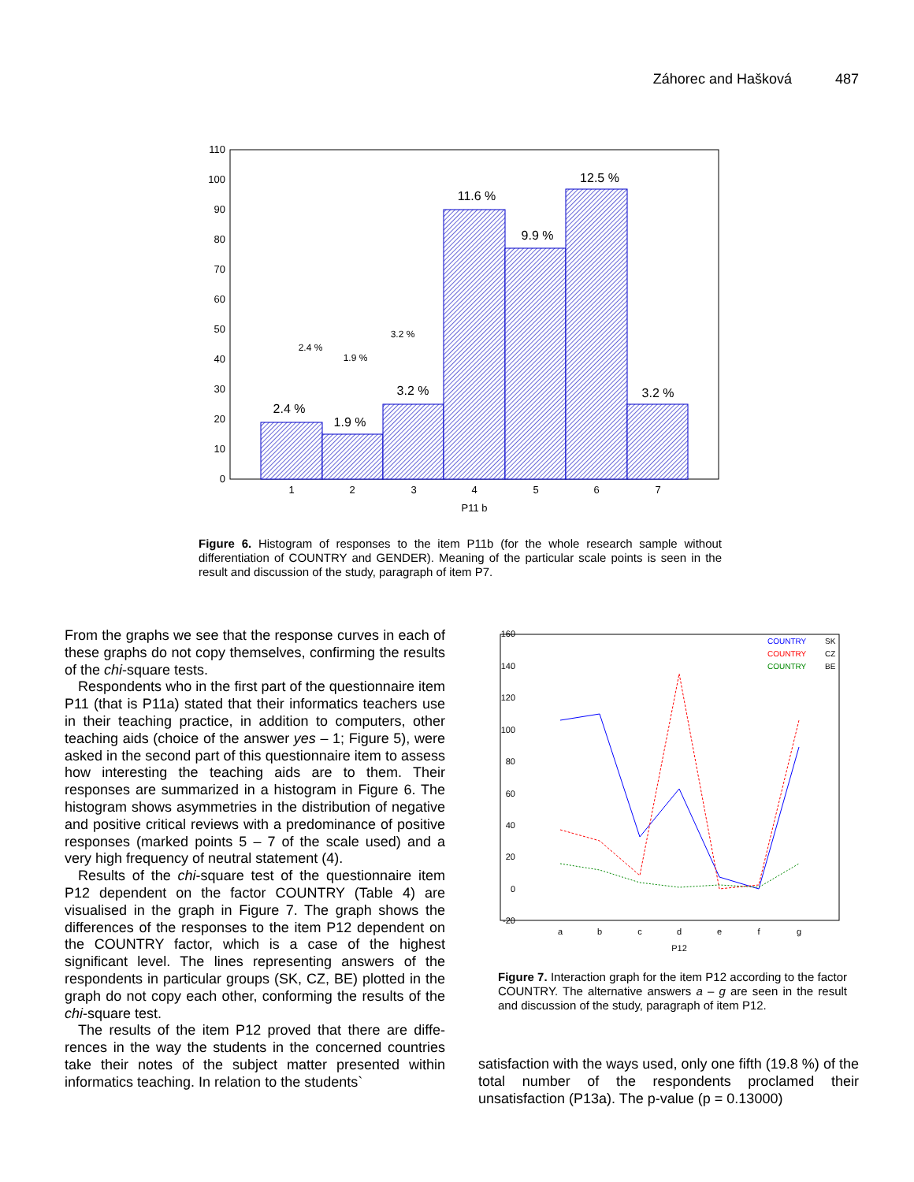Záhorec and Hašková 487
110
100
90
80
70
60
50
40
30
20
10
0
1
2
3
4
5
6
7
P11 b
2.4 %
1.9 %
3.2 %
11.6 %
9.9 %
12.5 %
3.2 %
2.4 %
1.9 %
3.2 %
Figure 6. Histogram of responses to the item P11b (for the whole research sample without differentiation of COUNTRY and GENDER). Meaning of the particular scale points is seen in the result and discussion of the study, paragraph of item P7.
From the graphs we see that the response curves in each of these graphs do not copy themselves, confirming the results of the chi-square tests.
Respondents who in the first part of the questionnaire item P11 (that is P11a) stated that their informatics teachers use in their teaching practice, in addition to computers, other teaching aids (choice of the answer yes – 1; Figure 5), were asked in the second part of this questionnaire item to assess how interesting the teaching aids are to them. Their responses are summarized in a histogram in Figure 6. The histogram shows asymmetries in the distribution of negative and positive critical reviews with a predominance of positive responses (marked points 5 – 7 of the scale used) and a very high frequency of neutral statement (4).
Results of the chi-square test of the questionnaire item P12 dependent on the factor COUNTRY (Table 4) are visualised in the graph in Figure 7. The graph shows the differences of the responses to the item P12 dependent on the COUNTRY factor, which is a case of the highest significant level. The lines representing answers of the respondents in particular groups (SK, CZ, BE) plotted in the graph do not copy each other, conforming the results of the chi-square test.
The results of the item P12 proved that there are diffe-rences in the way the students in the concerned countries take their notes of the subject matter presented within informatics teaching. In relation to the students`
160
140
120
100
80
60
40
20
0
-20
a
b
c
d
e
f
g
P12
COUNTRY
SK
COUNTRY
CZ
COUNTRY
BE
Figure 7. Interaction graph for the item P12 according to the factor COUNTRY. The alternative answers a – g are seen in the result and discussion of the study, paragraph of item P12.
satisfaction with the ways used, only one fifth (19.8 %) of the total number of the respondents proclamed their unsatisfaction (P13a). The p-value (p = 0.13000)